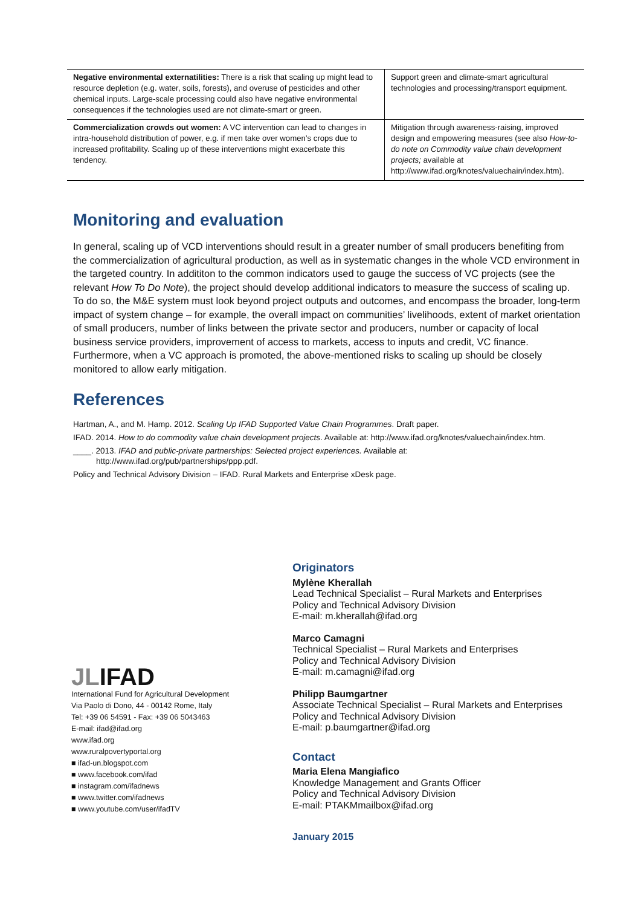| Negative environmental externatilities: There is a risk that scaling up might lead to resource depletion (e.g. water, soils, forests), and overuse of pesticides and other chemical inputs. Large-scale processing could also have negative environmental consequences if the technologies used are not climate-smart or green. | Support green and climate-smart agricultural technologies and processing/transport equipment. |
| Commercialization crowds out women: A VC intervention can lead to changes in intra-household distribution of power, e.g. if men take over women’s crops due to increased profitability. Scaling up of these interventions might exacerbate this tendency. | Mitigation through awareness-raising, improved design and empowering measures (see also How-to-do note on Commodity value chain development projects; available at http://www.ifad.org/knotes/valuechain/index.htm). |
Monitoring and evaluation
In general, scaling up of VCD interventions should result in a greater number of small producers benefiting from the commercialization of agricultural production, as well as in systematic changes in the whole VCD environment in the targeted country. In addititon to the common indicators used to gauge the success of VC projects (see the relevant How To Do Note), the project should develop additional indicators to measure the success of scaling up. To do so, the M&E system must look beyond project outputs and outcomes, and encompass the broader, long-term impact of system change – for example, the overall impact on communities’ livelihoods, extent of market orientation of small producers, number of links between the private sector and producers, number or capacity of local business service providers, improvement of access to markets, access to inputs and credit, VC finance. Furthermore, when a VC approach is promoted, the above-mentioned risks to scaling up should be closely monitored to allow early mitigation.
References
Hartman, A., and M. Hamp. 2012. Scaling Up IFAD Supported Value Chain Programmes. Draft paper.
IFAD. 2014. How to do commodity value chain development projects. Available at: http://www.ifad.org/knotes/valuechain/index.htm.
____. 2013. IFAD and public-private partnerships: Selected project experiences. Available at:
http://www.ifad.org/pub/partnerships/ppp.pdf.
Policy and Technical Advisory Division – IFAD. Rural Markets and Enterprise xDesk page.
JLIFAD
International Fund for Agricultural Development
Via Paolo di Dono, 44 - 00142 Rome, Italy
Tel: +39 06 54591 - Fax: +39 06 5043463
E-mail: ifad@ifad.org
www.ifad.org
www.ruralpovertyportal.org
■ ifad-un.blogspot.com
■ www.facebook.com/ifad
■ instagram.com/ifadnews
■ www.twitter.com/ifadnews
■ www.youtube.com/user/ifadTV
Originators
Mylène Kherallah
Lead Technical Specialist – Rural Markets and Enterprises
Policy and Technical Advisory Division
E-mail: m.kherallah@ifad.org
Marco Camagni
Technical Specialist – Rural Markets and Enterprises
Policy and Technical Advisory Division
E-mail: m.camagni@ifad.org
Philipp Baumgartner
Associate Technical Specialist – Rural Markets and Enterprises
Policy and Technical Advisory Division
E-mail: p.baumgartner@ifad.org
Contact
Maria Elena Mangiafico
Knowledge Management and Grants Officer
Policy and Technical Advisory Division
E-mail: PTAKMmailbox@ifad.org
January 2015